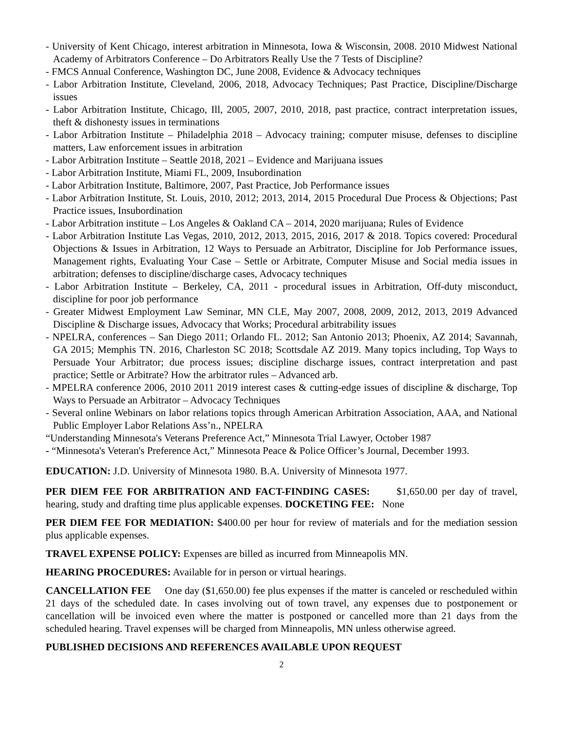- University of Kent Chicago, interest arbitration in Minnesota, Iowa & Wisconsin, 2008. 2010 Midwest National Academy of Arbitrators Conference – Do Arbitrators Really Use the 7 Tests of Discipline?
- FMCS Annual Conference, Washington DC, June 2008, Evidence & Advocacy techniques
- Labor Arbitration Institute, Cleveland, 2006, 2018, Advocacy Techniques; Past Practice, Discipline/Discharge issues
- Labor Arbitration Institute, Chicago, Ill, 2005, 2007, 2010, 2018, past practice, contract interpretation issues, theft & dishonesty issues in terminations
- Labor Arbitration Institute – Philadelphia 2018 – Advocacy training; computer misuse, defenses to discipline matters, Law enforcement issues in arbitration
- Labor Arbitration Institute – Seattle 2018, 2021 – Evidence and Marijuana issues
- Labor Arbitration Institute, Miami FL, 2009, Insubordination
- Labor Arbitration Institute, Baltimore, 2007, Past Practice, Job Performance issues
- Labor Arbitration Institute, St. Louis, 2010, 2012; 2013, 2014, 2015 Procedural Due Process & Objections; Past Practice issues, Insubordination
- Labor Arbitration institute – Los Angeles & Oakland CA – 2014, 2020 marijuana; Rules of Evidence
- Labor Arbitration Institute Las Vegas, 2010, 2012, 2013, 2015, 2016, 2017 & 2018. Topics covered: Procedural Objections & Issues in Arbitration, 12 Ways to Persuade an Arbitrator, Discipline for Job Performance issues, Management rights, Evaluating Your Case – Settle or Arbitrate, Computer Misuse and Social media issues in arbitration; defenses to discipline/discharge cases, Advocacy techniques
- Labor Arbitration Institute – Berkeley, CA, 2011 - procedural issues in Arbitration, Off-duty misconduct, discipline for poor job performance
- Greater Midwest Employment Law Seminar, MN CLE, May 2007, 2008, 2009, 2012, 2013, 2019 Advanced Discipline & Discharge issues, Advocacy that Works; Procedural arbitrability issues
- NPELRA, conferences – San Diego 2011; Orlando FL. 2012; San Antonio 2013; Phoenix, AZ 2014; Savannah, GA 2015; Memphis TN. 2016, Charleston SC 2018; Scottsdale AZ 2019. Many topics including, Top Ways to Persuade Your Arbitrator; due process issues; discipline discharge issues, contract interpretation and past practice; Settle or Arbitrate? How the arbitrator rules – Advanced arb.
- MPELRA conference 2006, 2010 2011 2019 interest cases & cutting-edge issues of discipline & discharge, Top Ways to Persuade an Arbitrator – Advocacy Techniques
- Several online Webinars on labor relations topics through American Arbitration Association, AAA, and National Public Employer Labor Relations Ass’n., NPELRA
“Understanding Minnesota's Veterans Preference Act,” Minnesota Trial Lawyer, October 1987
- “Minnesota's Veteran's Preference Act,” Minnesota Peace & Police Officer’s Journal, December 1993.
EDUCATION: J.D. University of Minnesota 1980. B.A. University of Minnesota 1977.
PER DIEM FEE FOR ARBITRATION AND FACT-FINDING CASES: $1,650.00 per day of travel, hearing, study and drafting time plus applicable expenses. DOCKETING FEE: None
PER DIEM FEE FOR MEDIATION: $400.00 per hour for review of materials and for the mediation session plus applicable expenses.
TRAVEL EXPENSE POLICY: Expenses are billed as incurred from Minneapolis MN.
HEARING PROCEDURES: Available for in person or virtual hearings.
CANCELLATION FEE One day ($1,650.00) fee plus expenses if the matter is canceled or rescheduled within 21 days of the scheduled date. In cases involving out of town travel, any expenses due to postponement or cancellation will be invoiced even where the matter is postponed or cancelled more than 21 days from the scheduled hearing. Travel expenses will be charged from Minneapolis, MN unless otherwise agreed.
PUBLISHED DECISIONS AND REFERENCES AVAILABLE UPON REQUEST
2